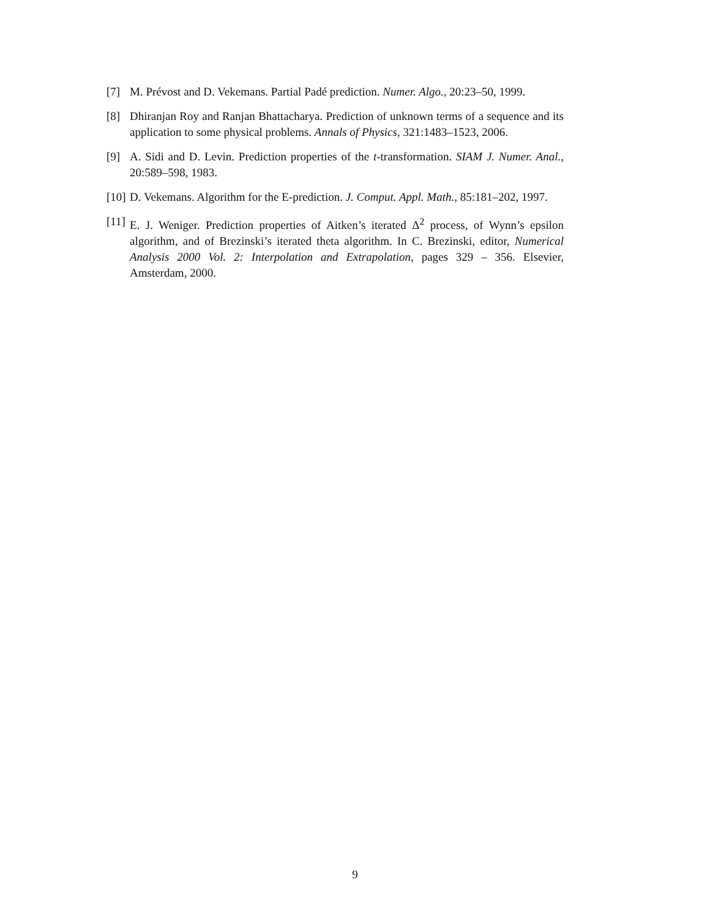[7] M. Prévost and D. Vekemans. Partial Padé prediction. Numer. Algo., 20:23–50, 1999.
[8] Dhiranjan Roy and Ranjan Bhattacharya. Prediction of unknown terms of a sequence and its application to some physical problems. Annals of Physics, 321:1483–1523, 2006.
[9] A. Sidi and D. Levin. Prediction properties of the t-transformation. SIAM J. Numer. Anal., 20:589–598, 1983.
[10] D. Vekemans. Algorithm for the E-prediction. J. Comput. Appl. Math., 85:181–202, 1997.
[11] E. J. Weniger. Prediction properties of Aitken’s iterated Δ<sup>2</sup> process, of Wynn’s epsilon algorithm, and of Brezinski’s iterated theta algorithm. In C. Brezinski, editor, Numerical Analysis 2000 Vol. 2: Interpolation and Extrapolation, pages 329 – 356. Elsevier, Amsterdam, 2000.
9